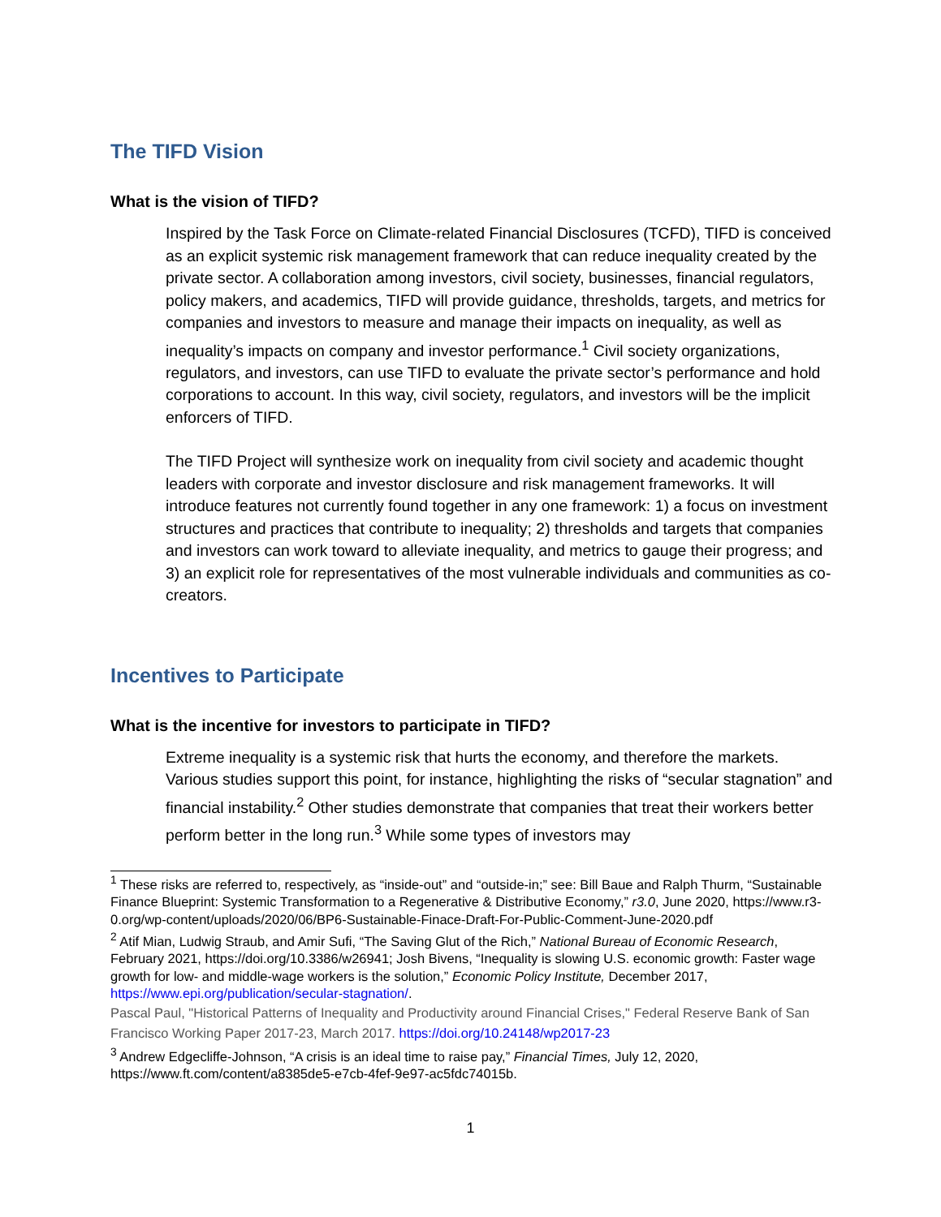The TIFD Vision
What is the vision of TIFD?
Inspired by the Task Force on Climate-related Financial Disclosures (TCFD), TIFD is conceived as an explicit systemic risk management framework that can reduce inequality created by the private sector. A collaboration among investors, civil society, businesses, financial regulators, policy makers, and academics, TIFD will provide guidance, thresholds, targets, and metrics for companies and investors to measure and manage their impacts on inequality, as well as inequality’s impacts on company and investor performance.<sup>1</sup> Civil society organizations, regulators, and investors, can use TIFD to evaluate the private sector’s performance and hold corporations to account. In this way, civil society, regulators, and investors will be the implicit enforcers of TIFD.
The TIFD Project will synthesize work on inequality from civil society and academic thought leaders with corporate and investor disclosure and risk management frameworks. It will introduce features not currently found together in any one framework: 1) a focus on investment structures and practices that contribute to inequality; 2) thresholds and targets that companies and investors can work toward to alleviate inequality, and metrics to gauge their progress; and 3) an explicit role for representatives of the most vulnerable individuals and communities as co-creators.
Incentives to Participate
What is the incentive for investors to participate in TIFD?
Extreme inequality is a systemic risk that hurts the economy, and therefore the markets. Various studies support this point, for instance, highlighting the risks of “secular stagnation” and financial instability.<sup>2</sup> Other studies demonstrate that companies that treat their workers better perform better in the long run.<sup>3</sup> While some types of investors may
<sup>1</sup> These risks are referred to, respectively, as “inside-out” and “outside-in;” see: Bill Baue and Ralph Thurm, “Sustainable Finance Blueprint: Systemic Transformation to a Regenerative & Distributive Economy,” r3.0, June 2020, https://www.r3-0.org/wp-content/uploads/2020/06/BP6-Sustainable-Finace-Draft-For-Public-Comment-June-2020.pdf
<sup>2</sup> Atif Mian, Ludwig Straub, and Amir Sufi, “The Saving Glut of the Rich,” National Bureau of Economic Research, February 2021, https://doi.org/10.3386/w26941; Josh Bivens, “Inequality is slowing U.S. economic growth: Faster wage growth for low- and middle-wage workers is the solution,” Economic Policy Institute, December 2017, https://www.epi.org/publication/secular-stagnation/.
Pascal Paul, "Historical Patterns of Inequality and Productivity around Financial Crises," Federal Reserve Bank of San Francisco Working Paper 2017-23, March 2017. https://doi.org/10.24148/wp2017-23
<sup>3</sup> Andrew Edgecliffe-Johnson, “A crisis is an ideal time to raise pay,” Financial Times, July 12, 2020, https://www.ft.com/content/a8385de5-e7cb-4fef-9e97-ac5fdc74015b.
1